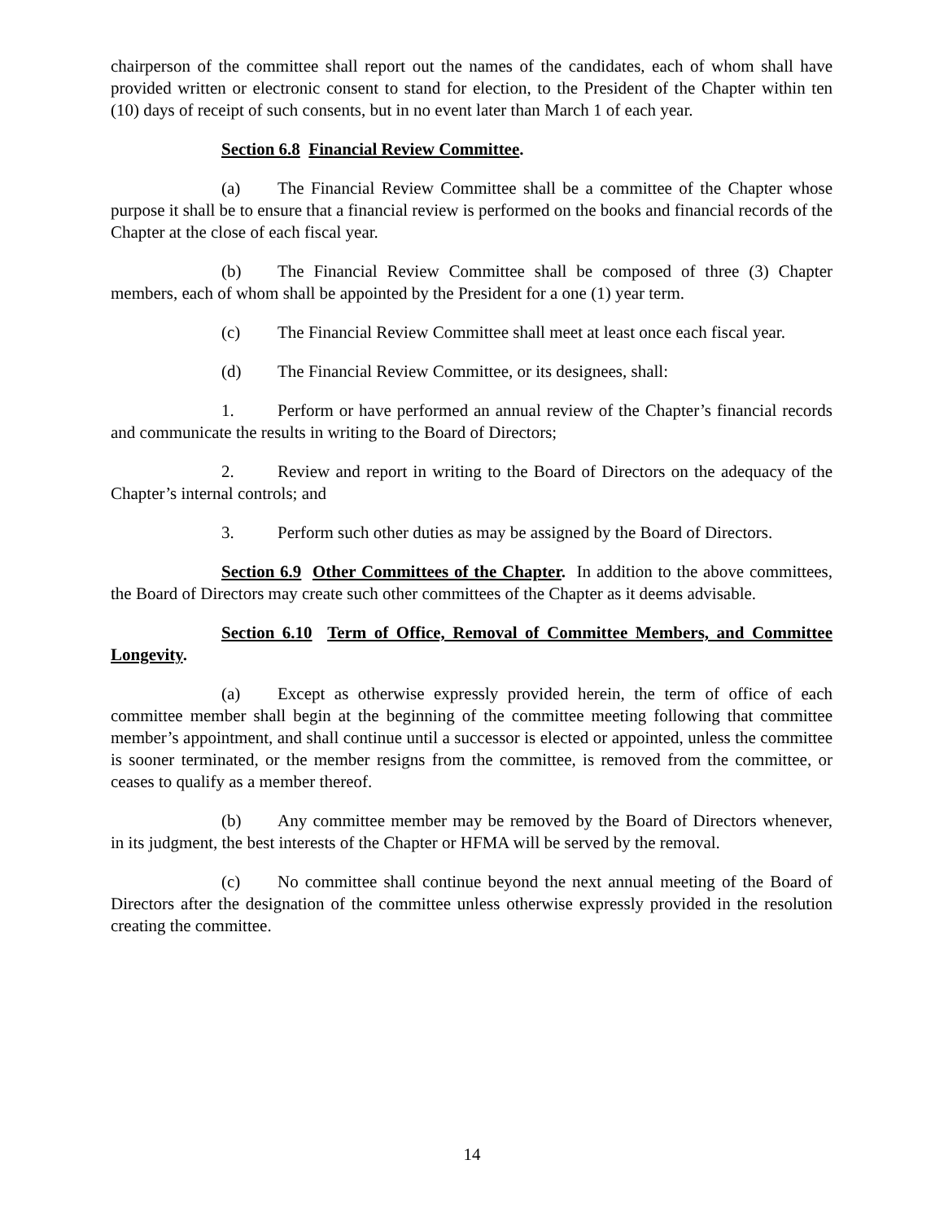chairperson of the committee shall report out the names of the candidates, each of whom shall have provided written or electronic consent to stand for election, to the President of the Chapter within ten (10) days of receipt of such consents, but in no event later than March 1 of each year.
Section 6.8 Financial Review Committee.
(a) The Financial Review Committee shall be a committee of the Chapter whose purpose it shall be to ensure that a financial review is performed on the books and financial records of the Chapter at the close of each fiscal year.
(b) The Financial Review Committee shall be composed of three (3) Chapter members, each of whom shall be appointed by the President for a one (1) year term.
(c) The Financial Review Committee shall meet at least once each fiscal year.
(d) The Financial Review Committee, or its designees, shall:
1. Perform or have performed an annual review of the Chapter’s financial records and communicate the results in writing to the Board of Directors;
2. Review and report in writing to the Board of Directors on the adequacy of the Chapter’s internal controls; and
3. Perform such other duties as may be assigned by the Board of Directors.
Section 6.9 Other Committees of the Chapter. In addition to the above committees, the Board of Directors may create such other committees of the Chapter as it deems advisable.
Section 6.10 Term of Office, Removal of Committee Members, and Committee Longevity.
(a) Except as otherwise expressly provided herein, the term of office of each committee member shall begin at the beginning of the committee meeting following that committee member’s appointment, and shall continue until a successor is elected or appointed, unless the committee is sooner terminated, or the member resigns from the committee, is removed from the committee, or ceases to qualify as a member thereof.
(b) Any committee member may be removed by the Board of Directors whenever, in its judgment, the best interests of the Chapter or HFMA will be served by the removal.
(c) No committee shall continue beyond the next annual meeting of the Board of Directors after the designation of the committee unless otherwise expressly provided in the resolution creating the committee.
14